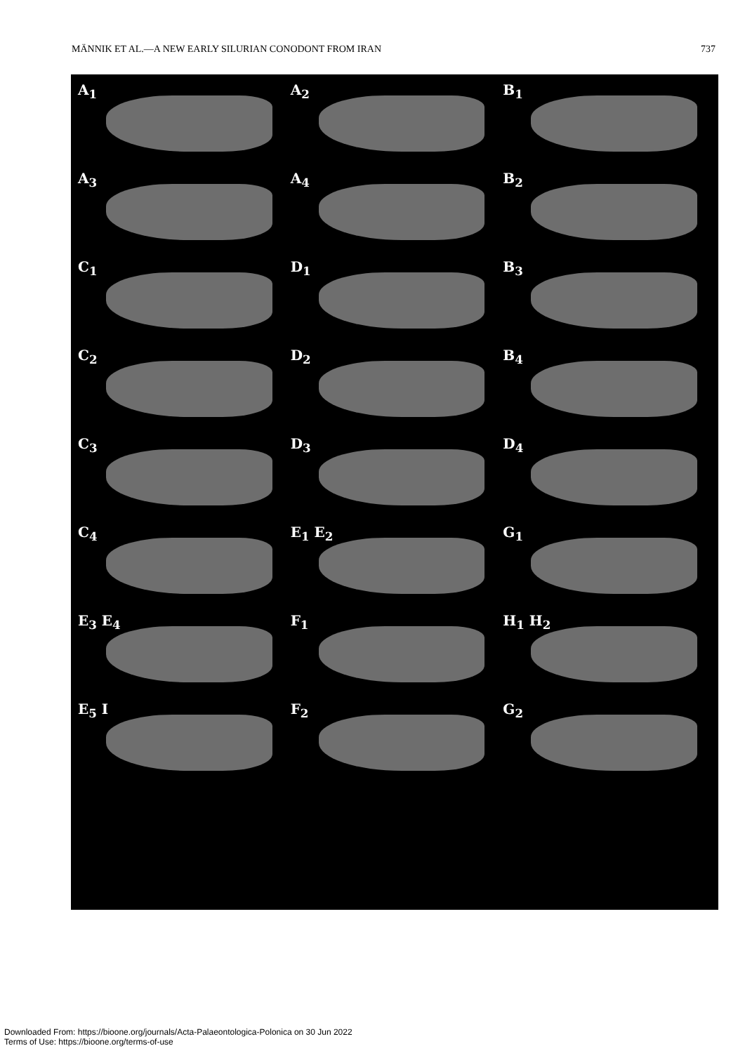MÄNNIK ET AL.—A NEW EARLY SILURIAN CONODONT FROM IRAN 737
A<sub>1</sub>
A<sub>2</sub>
B<sub>1</sub>
A<sub>3</sub>
A<sub>4</sub>
B<sub>2</sub>
C<sub>1</sub>
D<sub>1</sub>
B<sub>3</sub>
C<sub>2</sub>
D<sub>2</sub>
B<sub>4</sub>
C<sub>3</sub>
D<sub>3</sub>
D<sub>4</sub>
C<sub>4</sub>
E<sub>1</sub> E<sub>2</sub>
G<sub>1</sub>
E<sub>3</sub> E<sub>4</sub>
F<sub>1</sub>
H<sub>1</sub> H<sub>2</sub>
E<sub>5</sub> I
F<sub>2</sub>
G<sub>2</sub>
Downloaded From: https://bioone.org/journals/Acta-Palaeontologica-Polonica on 30 Jun 2022
Terms of Use: https://bioone.org/terms-of-use